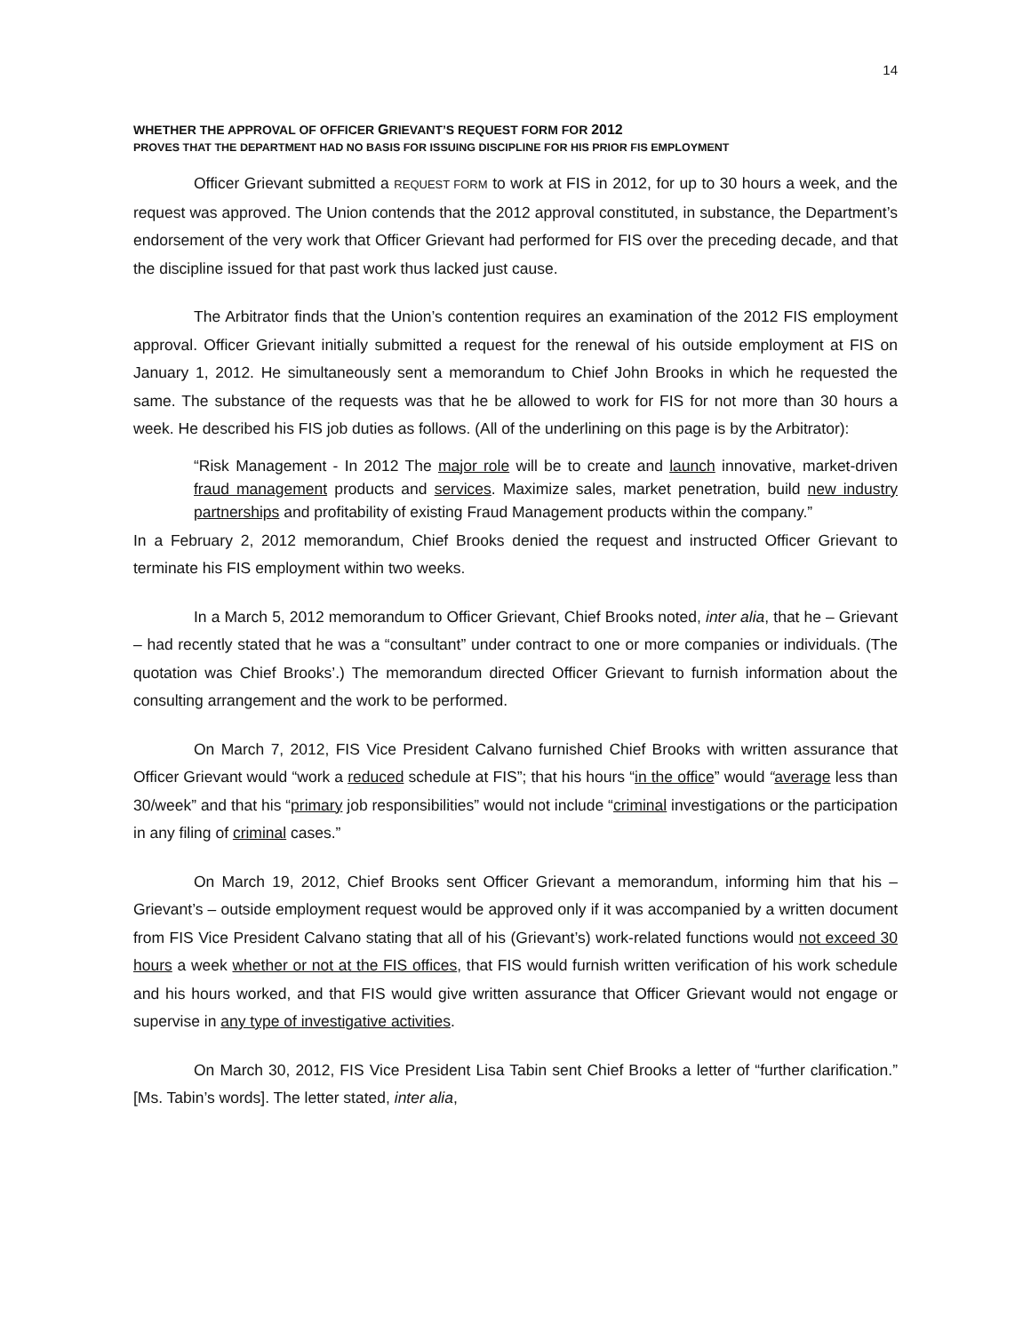14
WHETHER THE APPROVAL OF OFFICER GRIEVANT’S REQUEST FORM FOR 2012
PROVES THAT THE DEPARTMENT HAD NO BASIS FOR ISSUING DISCIPLINE FOR HIS PRIOR FIS EMPLOYMENT
Officer Grievant submitted a REQUEST FORM to work at FIS in 2012, for up to 30 hours a week, and the request was approved. The Union contends that the 2012 approval constituted, in substance, the Department’s endorsement of the very work that Officer Grievant had performed for FIS over the preceding decade, and that the discipline issued for that past work thus lacked just cause.
The Arbitrator finds that the Union’s contention requires an examination of the 2012 FIS employment approval. Officer Grievant initially submitted a request for the renewal of his outside employment at FIS on January 1, 2012. He simultaneously sent a memorandum to Chief John Brooks in which he requested the same. The substance of the requests was that he be allowed to work for FIS for not more than 30 hours a week. He described his FIS job duties as follows. (All of the underlining on this page is by the Arbitrator):
“Risk Management - In 2012 The major role will be to create and launch innovative, market-driven fraud management products and services. Maximize sales, market penetration, build new industry partnerships and profitability of existing Fraud Management products within the company.”
In a February 2, 2012 memorandum, Chief Brooks denied the request and instructed Officer Grievant to terminate his FIS employment within two weeks.
In a March 5, 2012 memorandum to Officer Grievant, Chief Brooks noted, inter alia, that he – Grievant – had recently stated that he was a “consultant” under contract to one or more companies or individuals. (The quotation was Chief Brooks’.) The memorandum directed Officer Grievant to furnish information about the consulting arrangement and the work to be performed.
On March 7, 2012, FIS Vice President Calvano furnished Chief Brooks with written assurance that Officer Grievant would “work a reduced schedule at FIS”; that his hours “in the office” would “average less than 30/week” and that his “primary job responsibilities” would not include “criminal investigations or the participation in any filing of criminal cases.”
On March 19, 2012, Chief Brooks sent Officer Grievant a memorandum, informing him that his – Grievant’s – outside employment request would be approved only if it was accompanied by a written document from FIS Vice President Calvano stating that all of his (Grievant’s) work-related functions would not exceed 30 hours a week whether or not at the FIS offices, that FIS would furnish written verification of his work schedule and his hours worked, and that FIS would give written assurance that Officer Grievant would not engage or supervise in any type of investigative activities.
On March 30, 2012, FIS Vice President Lisa Tabin sent Chief Brooks a letter of “further clarification.” [Ms. Tabin’s words]. The letter stated, inter alia,